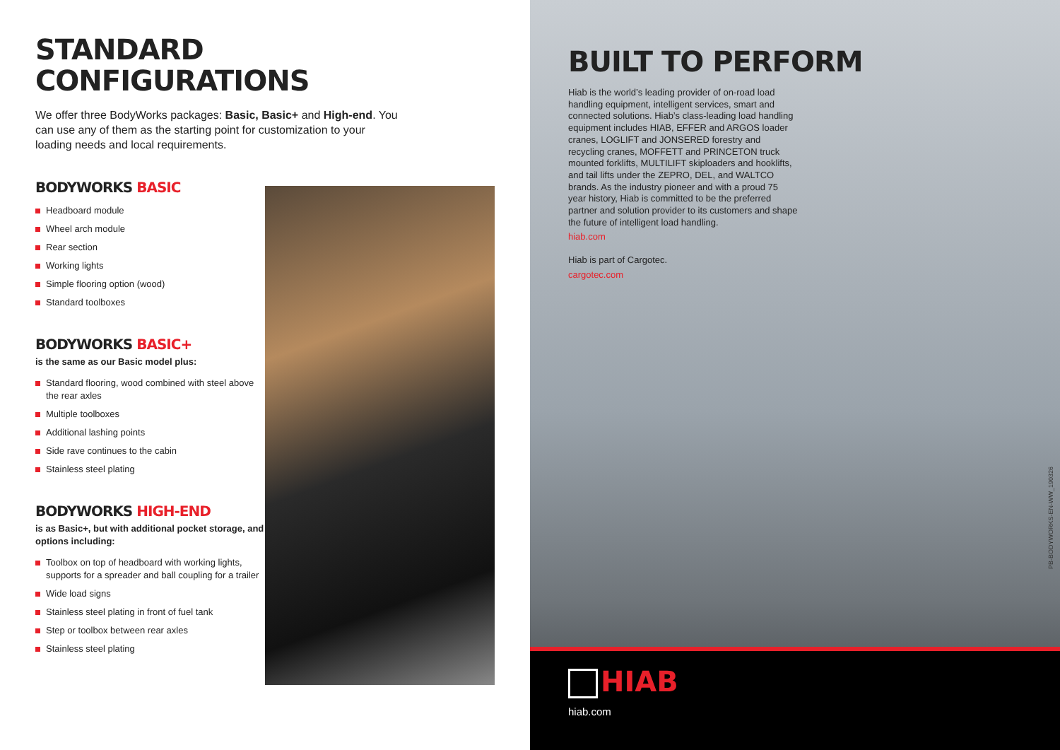STANDARD
CONFIGURATIONS
We offer three BodyWorks packages: Basic, Basic+ and High-end. You can use any of them as the starting point for customization to your loading needs and local requirements.
BODYWORKS BASIC
Headboard module
Wheel arch module
Rear section
Working lights
Simple flooring option (wood)
Standard toolboxes
BODYWORKS BASIC+
is the same as our Basic model plus:
Standard flooring, wood combined with steel above the rear axles
Multiple toolboxes
Additional lashing points
Side rave continues to the cabin
Stainless steel plating
BODYWORKS HIGH-END
is as Basic+, but with additional pocket storage, and options including:
Toolbox on top of headboard with working lights, supports for a spreader and ball coupling for a trailer
Wide load signs
Stainless steel plating in front of fuel tank
Step or toolbox between rear axles
Stainless steel plating
BUILT TO PERFORM
Hiab is the world’s leading provider of on-road load handling equipment, intelligent services, smart and connected solutions. Hiab’s class-leading load handling equipment includes HIAB, EFFER and ARGOS loader cranes, LOGLIFT and JONSERED forestry and recycling cranes, MOFFETT and PRINCETON truck mounted forklifts, MULTILIFT skiploaders and hooklifts, and tail lifts under the ZEPRO, DEL, and WALTCO brands. As the industry pioneer and with a proud 75 year history, Hiab is committed to be the preferred partner and solution provider to its customers and shape the future of intelligent load handling.
hiab.com
Hiab is part of Cargotec.
cargotec.com
PB-BODYWORKS-EN-WW_190326
HIAB
hiab.com